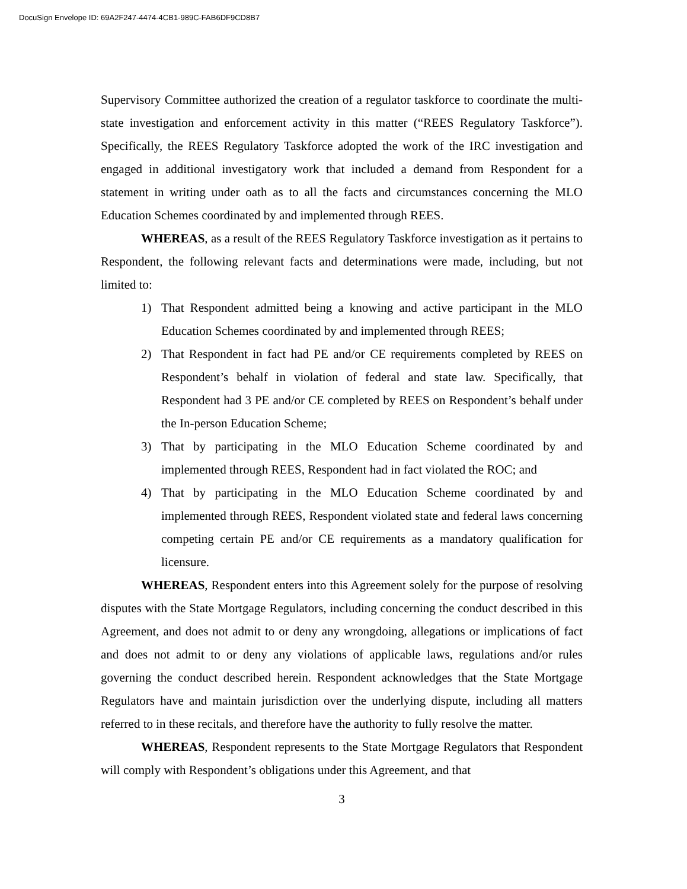DocuSign Envelope ID: 69A2F247-4474-4CB1-989C-FAB6DF9CD8B7
Supervisory Committee authorized the creation of a regulator taskforce to coordinate the multi-state investigation and enforcement activity in this matter (“REES Regulatory Taskforce”). Specifically, the REES Regulatory Taskforce adopted the work of the IRC investigation and engaged in additional investigatory work that included a demand from Respondent for a statement in writing under oath as to all the facts and circumstances concerning the MLO Education Schemes coordinated by and implemented through REES.
WHEREAS, as a result of the REES Regulatory Taskforce investigation as it pertains to Respondent, the following relevant facts and determinations were made, including, but not limited to:
1) That Respondent admitted being a knowing and active participant in the MLO Education Schemes coordinated by and implemented through REES;
2) That Respondent in fact had PE and/or CE requirements completed by REES on Respondent’s behalf in violation of federal and state law. Specifically, that Respondent had 3 PE and/or CE completed by REES on Respondent’s behalf under the In-person Education Scheme;
3) That by participating in the MLO Education Scheme coordinated by and implemented through REES, Respondent had in fact violated the ROC; and
4) That by participating in the MLO Education Scheme coordinated by and implemented through REES, Respondent violated state and federal laws concerning competing certain PE and/or CE requirements as a mandatory qualification for licensure.
WHEREAS, Respondent enters into this Agreement solely for the purpose of resolving disputes with the State Mortgage Regulators, including concerning the conduct described in this Agreement, and does not admit to or deny any wrongdoing, allegations or implications of fact and does not admit to or deny any violations of applicable laws, regulations and/or rules governing the conduct described herein. Respondent acknowledges that the State Mortgage Regulators have and maintain jurisdiction over the underlying dispute, including all matters referred to in these recitals, and therefore have the authority to fully resolve the matter.
WHEREAS, Respondent represents to the State Mortgage Regulators that Respondent will comply with Respondent’s obligations under this Agreement, and that
3